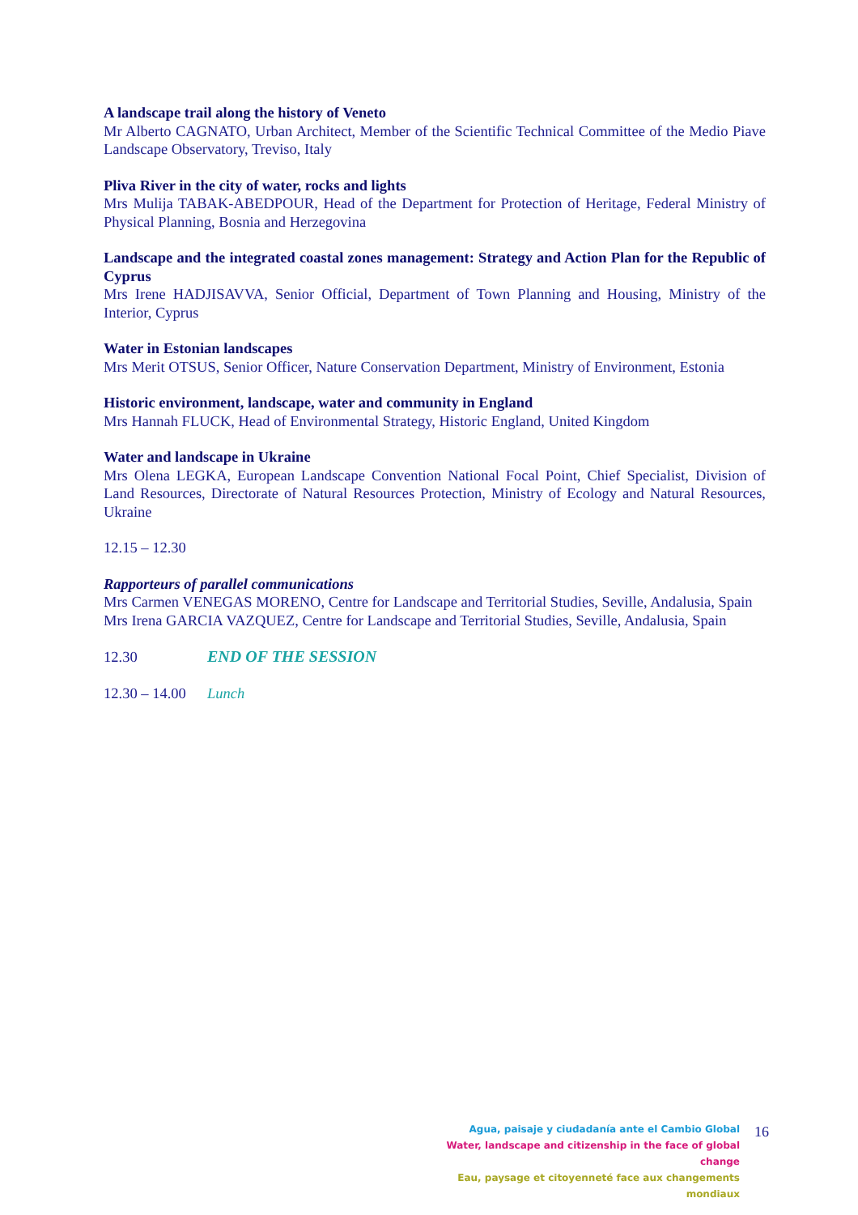A landscape trail along the history of Veneto
Mr Alberto CAGNATO, Urban Architect, Member of the Scientific Technical Committee of the Medio Piave Landscape Observatory, Treviso, Italy
Pliva River in the city of water, rocks and lights
Mrs Mulija TABAK-ABEDPOUR, Head of the Department for Protection of Heritage, Federal Ministry of Physical Planning, Bosnia and Herzegovina
Landscape and the integrated coastal zones management: Strategy and Action Plan for the Republic of Cyprus
Mrs Irene HADJISAVVA, Senior Official, Department of Town Planning and Housing, Ministry of the Interior, Cyprus
Water in Estonian landscapes
Mrs Merit OTSUS, Senior Officer, Nature Conservation Department, Ministry of Environment, Estonia
Historic environment, landscape, water and community in England
Mrs Hannah FLUCK, Head of Environmental Strategy, Historic England, United Kingdom
Water and landscape in Ukraine
Mrs Olena LEGKA, European Landscape Convention National Focal Point, Chief Specialist, Division of Land Resources, Directorate of Natural Resources Protection, Ministry of Ecology and Natural Resources, Ukraine
12.15 – 12.30
Rapporteurs of parallel communications
Mrs Carmen VENEGAS MORENO, Centre for Landscape and Territorial Studies, Seville, Andalusia, Spain
Mrs Irena GARCIA VAZQUEZ, Centre for Landscape and Territorial Studies, Seville, Andalusia, Spain
12.30 END OF THE SESSION
12.30 – 14.00 Lunch
Agua, paisaje y ciudadanía ante el Cambio Global
Water, landscape and citizenship in the face of global change
Eau, paysage et citoyenneté face aux changements mondiaux
16